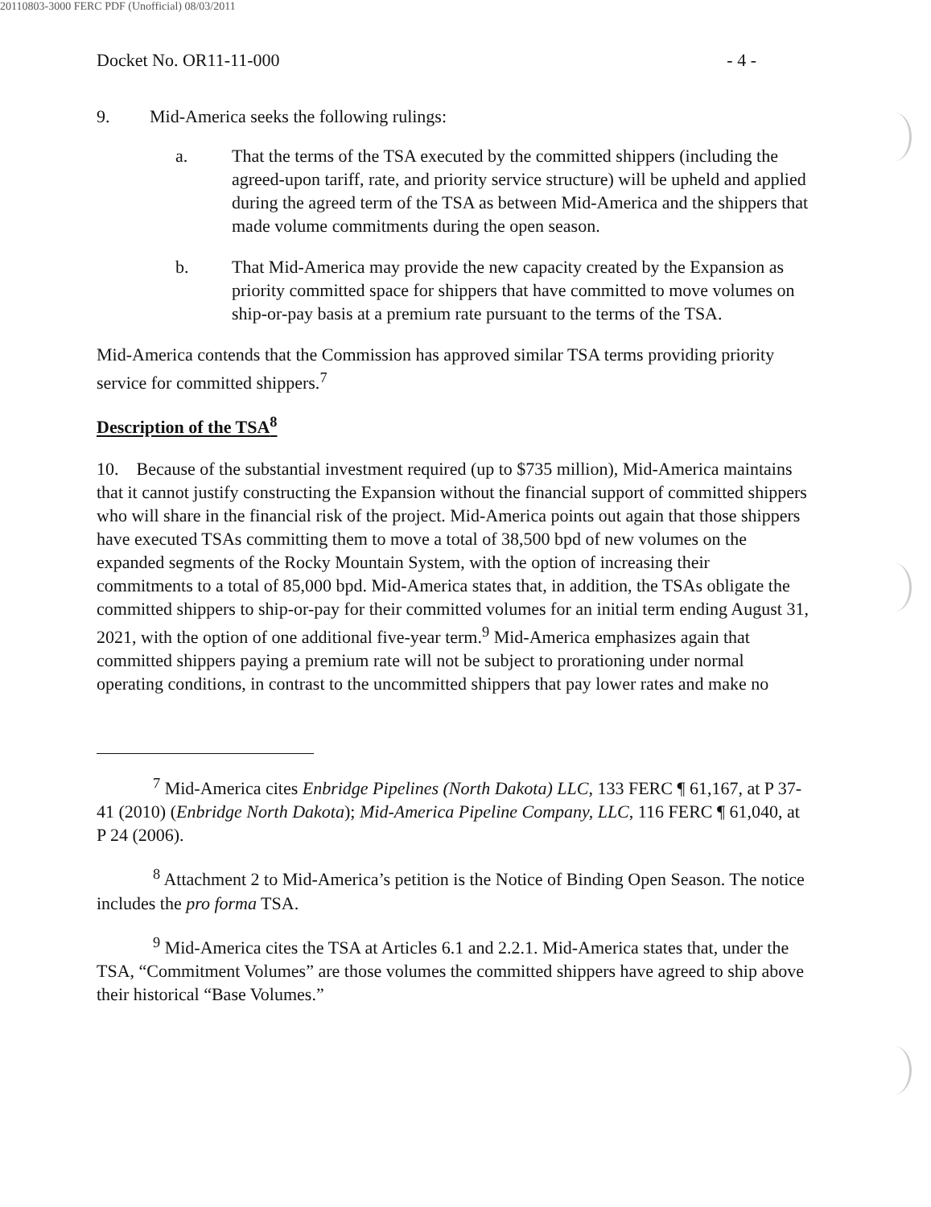20110803-3000 FERC PDF (Unofficial) 08/03/2011
Docket No. OR11-11-000 - 4 -
9. Mid-America seeks the following rulings:
a. That the terms of the TSA executed by the committed shippers (including the agreed-upon tariff, rate, and priority service structure) will be upheld and applied during the agreed term of the TSA as between Mid-America and the shippers that made volume commitments during the open season.
b. That Mid-America may provide the new capacity created by the Expansion as priority committed space for shippers that have committed to move volumes on ship-or-pay basis at a premium rate pursuant to the terms of the TSA.
Mid-America contends that the Commission has approved similar TSA terms providing priority service for committed shippers.<sup>7</sup>
Description of the TSA<sup>8</sup>
10. Because of the substantial investment required (up to $735 million), Mid-America maintains that it cannot justify constructing the Expansion without the financial support of committed shippers who will share in the financial risk of the project. Mid-America points out again that those shippers have executed TSAs committing them to move a total of 38,500 bpd of new volumes on the expanded segments of the Rocky Mountain System, with the option of increasing their commitments to a total of 85,000 bpd. Mid-America states that, in addition, the TSAs obligate the committed shippers to ship-or-pay for their committed volumes for an initial term ending August 31, 2021, with the option of one additional five-year term.<sup>9</sup> Mid-America emphasizes again that committed shippers paying a premium rate will not be subject to prorationing under normal operating conditions, in contrast to the uncommitted shippers that pay lower rates and make no
<sup>7</sup> Mid-America cites Enbridge Pipelines (North Dakota) LLC, 133 FERC ¶ 61,167, at P 37-41 (2010) (Enbridge North Dakota); Mid-America Pipeline Company, LLC, 116 FERC ¶ 61,040, at P 24 (2006).
<sup>8</sup> Attachment 2 to Mid-America’s petition is the Notice of Binding Open Season. The notice includes the pro forma TSA.
<sup>9</sup> Mid-America cites the TSA at Articles 6.1 and 2.2.1. Mid-America states that, under the TSA, “Commitment Volumes” are those volumes the committed shippers have agreed to ship above their historical “Base Volumes.”